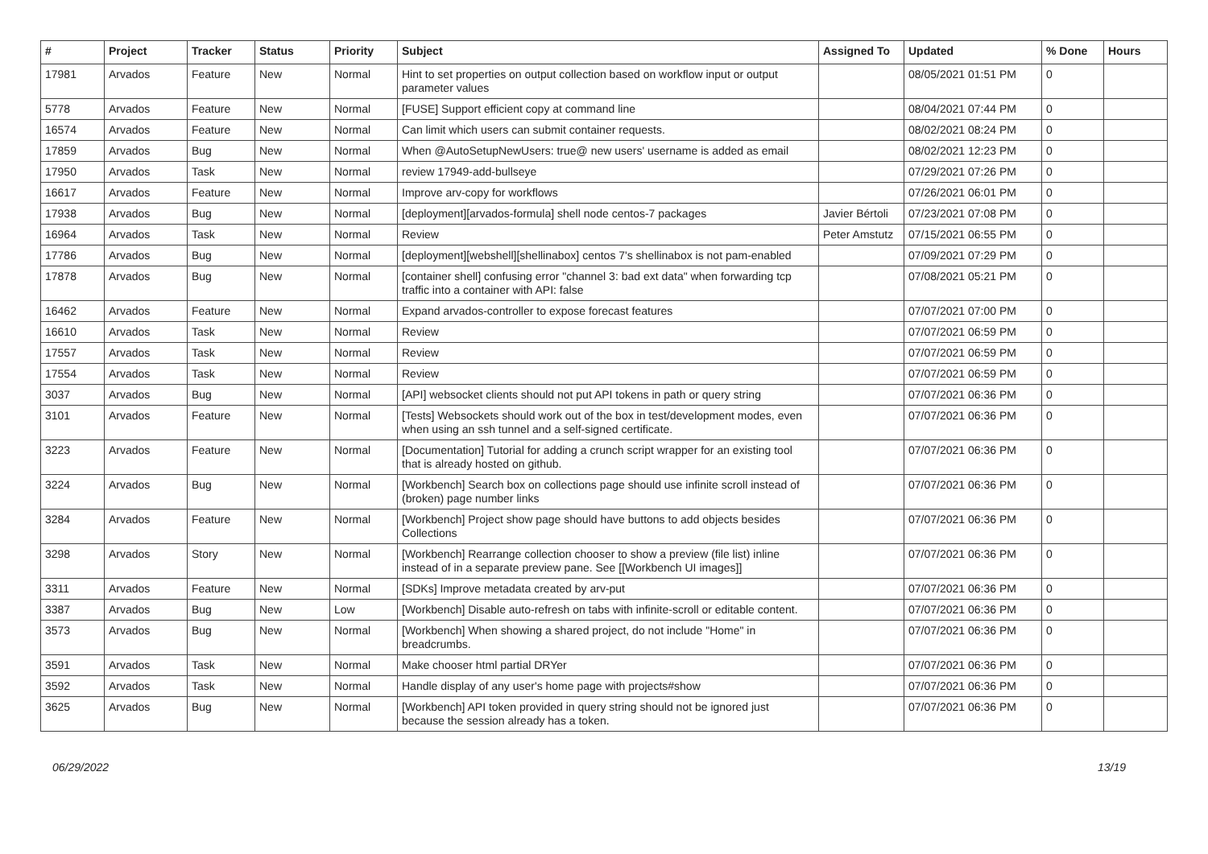| # | Project | Tracker | Status | Priority | Subject | Assigned To | Updated | % Done | Hours |
| --- | --- | --- | --- | --- | --- | --- | --- | --- | --- |
| 17981 | Arvados | Feature | New | Normal | Hint to set properties on output collection based on workflow input or output parameter values | | 08/05/2021 01:51 PM | 0 | |
| 5778 | Arvados | Feature | New | Normal | [FUSE] Support efficient copy at command line | | 08/04/2021 07:44 PM | 0 | |
| 16574 | Arvados | Feature | New | Normal | Can limit which users can submit container requests. | | 08/02/2021 08:24 PM | 0 | |
| 17859 | Arvados | Bug | New | Normal | When @AutoSetupNewUsers: true@ new users' username is added as email | | 08/02/2021 12:23 PM | 0 | |
| 17950 | Arvados | Task | New | Normal | review 17949-add-bullseye | | 07/29/2021 07:26 PM | 0 | |
| 16617 | Arvados | Feature | New | Normal | Improve arv-copy for workflows | | 07/26/2021 06:01 PM | 0 | |
| 17938 | Arvados | Bug | New | Normal | [deployment][arvados-formula] shell node centos-7 packages | Javier Bértoli | 07/23/2021 07:08 PM | 0 | |
| 16964 | Arvados | Task | New | Normal | Review | Peter Amstutz | 07/15/2021 06:55 PM | 0 | |
| 17786 | Arvados | Bug | New | Normal | [deployment][webshell][shellinabox] centos 7's shellinabox is not pam-enabled | | 07/09/2021 07:29 PM | 0 | |
| 17878 | Arvados | Bug | New | Normal | [container shell] confusing error "channel 3: bad ext data" when forwarding tcp traffic into a container with API: false | | 07/08/2021 05:21 PM | 0 | |
| 16462 | Arvados | Feature | New | Normal | Expand arvados-controller to expose forecast features | | 07/07/2021 07:00 PM | 0 | |
| 16610 | Arvados | Task | New | Normal | Review | | 07/07/2021 06:59 PM | 0 | |
| 17557 | Arvados | Task | New | Normal | Review | | 07/07/2021 06:59 PM | 0 | |
| 17554 | Arvados | Task | New | Normal | Review | | 07/07/2021 06:59 PM | 0 | |
| 3037 | Arvados | Bug | New | Normal | [API] websocket clients should not put API tokens in path or query string | | 07/07/2021 06:36 PM | 0 | |
| 3101 | Arvados | Feature | New | Normal | [Tests] Websockets should work out of the box in test/development modes, even when using an ssh tunnel and a self-signed certificate. | | 07/07/2021 06:36 PM | 0 | |
| 3223 | Arvados | Feature | New | Normal | [Documentation] Tutorial for adding a crunch script wrapper for an existing tool that is already hosted on github. | | 07/07/2021 06:36 PM | 0 | |
| 3224 | Arvados | Bug | New | Normal | [Workbench] Search box on collections page should use infinite scroll instead of (broken) page number links | | 07/07/2021 06:36 PM | 0 | |
| 3284 | Arvados | Feature | New | Normal | [Workbench] Project show page should have buttons to add objects besides Collections | | 07/07/2021 06:36 PM | 0 | |
| 3298 | Arvados | Story | New | Normal | [Workbench] Rearrange collection chooser to show a preview (file list) inline instead of in a separate preview pane. See [[Workbench UI images]] | | 07/07/2021 06:36 PM | 0 | |
| 3311 | Arvados | Feature | New | Normal | [SDKs] Improve metadata created by arv-put | | 07/07/2021 06:36 PM | 0 | |
| 3387 | Arvados | Bug | New | Low | [Workbench] Disable auto-refresh on tabs with infinite-scroll or editable content. | | 07/07/2021 06:36 PM | 0 | |
| 3573 | Arvados | Bug | New | Normal | [Workbench] When showing a shared project, do not include "Home" in breadcrumbs. | | 07/07/2021 06:36 PM | 0 | |
| 3591 | Arvados | Task | New | Normal | Make chooser html partial DRYer | | 07/07/2021 06:36 PM | 0 | |
| 3592 | Arvados | Task | New | Normal | Handle display of any user's home page with projects#show | | 07/07/2021 06:36 PM | 0 | |
| 3625 | Arvados | Bug | New | Normal | [Workbench] API token provided in query string should not be ignored just because the session already has a token. | | 07/07/2021 06:36 PM | 0 | |
06/29/2022 13/19